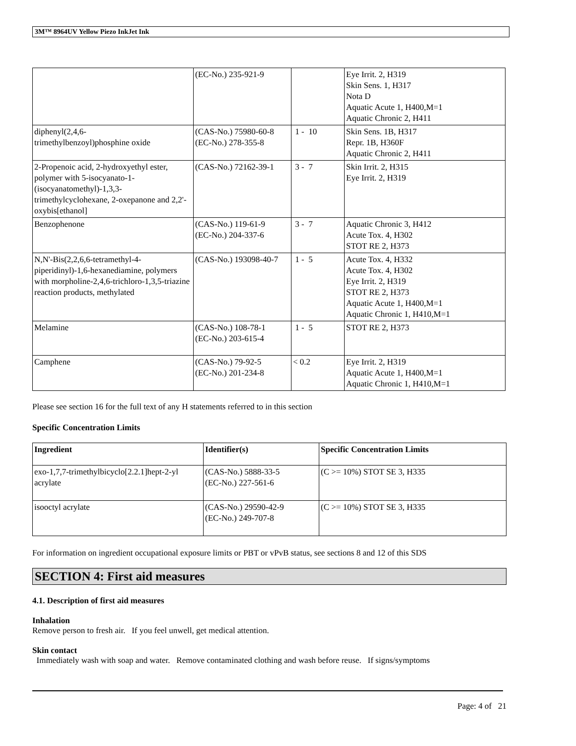3M™ 8964UV Yellow Piezo InkJet Ink
| | (EC-No.) 235-921-9 | | Eye Irrit. 2, H319 Skin Sens. 1, H317 Nota D Aquatic Acute 1, H400,M=1 Aquatic Chronic 2, H411 |
| diphenyl(2,4,6- trimethylbenzoyl)phosphine oxide | (CAS-No.) 75980-60-8 (EC-No.) 278-355-8 | 1 - 10 | Skin Sens. 1B, H317 Repr. 1B, H360F Aquatic Chronic 2, H411 |
| 2-Propenoic acid, 2-hydroxyethyl ester, polymer with 5-isocyanato-1-(isocyanatomethyl)-1,3,3-trimethylcyclohexane, 2-oxepanone and 2,2'-oxybis[ethanol] | (CAS-No.) 72162-39-1 | 3 - 7 | Skin Irrit. 2, H315 Eye Irrit. 2, H319 |
| Benzophenone | (CAS-No.) 119-61-9 (EC-No.) 204-337-6 | 3 - 7 | Aquatic Chronic 3, H412 Acute Tox. 4, H302 STOT RE 2, H373 |
| N,N'-Bis(2,2,6,6-tetramethyl-4-piperidinyl)-1,6-hexanediamine, polymers with morpholine-2,4,6-trichloro-1,3,5-triazine reaction products, methylated | (CAS-No.) 193098-40-7 | 1 - 5 | Acute Tox. 4, H332 Acute Tox. 4, H302 Eye Irrit. 2, H319 STOT RE 2, H373 Aquatic Acute 1, H400,M=1 Aquatic Chronic 1, H410,M=1 |
| Melamine | (CAS-No.) 108-78-1 (EC-No.) 203-615-4 | 1 - 5 | STOT RE 2, H373 |
| Camphene | (CAS-No.) 79-92-5 (EC-No.) 201-234-8 | < 0.2 | Eye Irrit. 2, H319 Aquatic Acute 1, H400,M=1 Aquatic Chronic 1, H410,M=1 |
Please see section 16 for the full text of any H statements referred to in this section
Specific Concentration Limits
| Ingredient | Identifier(s) | Specific Concentration Limits |
| --- | --- | --- |
| exo-1,7,7-trimethylbicyclo[2.2.1]hept-2-yl acrylate | (CAS-No.) 5888-33-5 (EC-No.) 227-561-6 | (C >= 10%) STOT SE 3, H335 |
| isooctyl acrylate | (CAS-No.) 29590-42-9 (EC-No.) 249-707-8 | (C >= 10%) STOT SE 3, H335 |
For information on ingredient occupational exposure limits or PBT or vPvB status, see sections 8 and 12 of this SDS
SECTION 4: First aid measures
4.1. Description of first aid measures
Inhalation
Remove person to fresh air. If you feel unwell, get medical attention.
Skin contact
Immediately wash with soap and water. Remove contaminated clothing and wash before reuse. If signs/symptoms
Page: 4 of 21